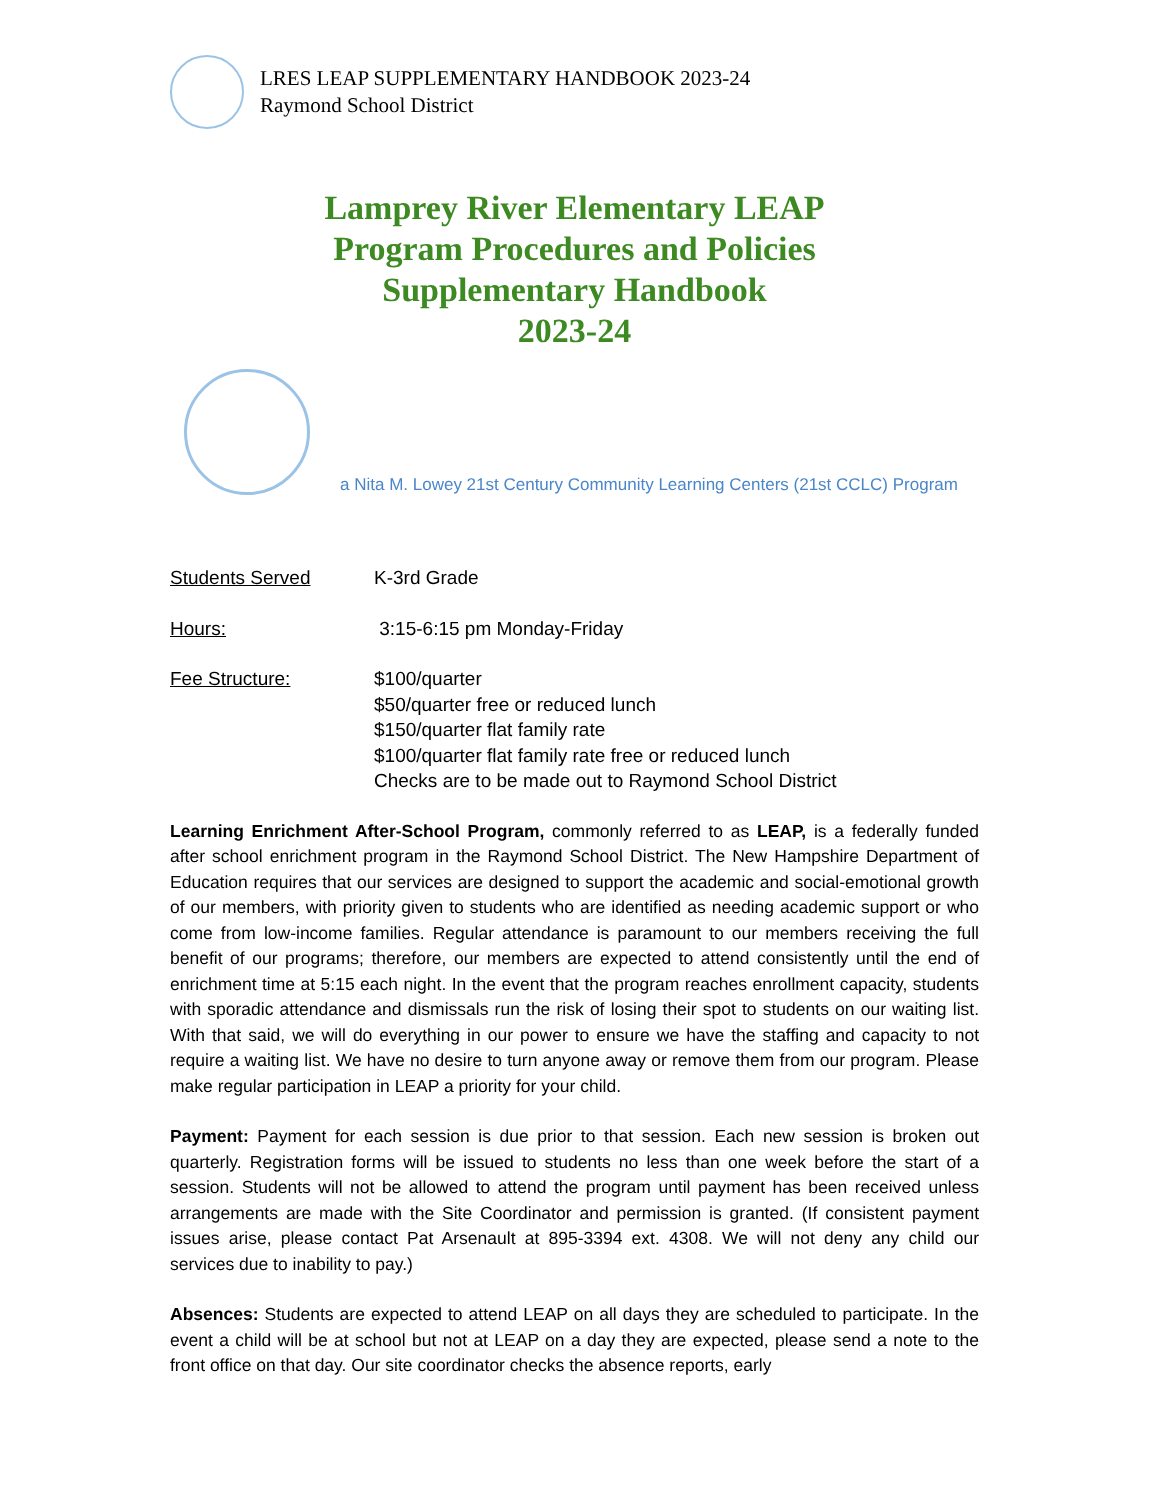LRES LEAP SUPPLEMENTARY HANDBOOK 2023-24
Raymond School District
Lamprey River Elementary LEAP
Program Procedures and Policies
Supplementary Handbook
2023-24
a Nita M. Lowey 21st Century Community Learning Centers (21st CCLC) Program
Students Served K-3rd Grade
Hours: 3:15-6:15 pm Monday-Friday
Fee Structure: $100/quarter
$50/quarter free or reduced lunch
$150/quarter flat family rate
$100/quarter flat family rate free or reduced lunch
Checks are to be made out to Raymond School District
Learning Enrichment After-School Program, commonly referred to as LEAP, is a federally funded after school enrichment program in the Raymond School District. The New Hampshire Department of Education requires that our services are designed to support the academic and social-emotional growth of our members, with priority given to students who are identified as needing academic support or who come from low-income families. Regular attendance is paramount to our members receiving the full benefit of our programs; therefore, our members are expected to attend consistently until the end of enrichment time at 5:15 each night. In the event that the program reaches enrollment capacity, students with sporadic attendance and dismissals run the risk of losing their spot to students on our waiting list. With that said, we will do everything in our power to ensure we have the staffing and capacity to not require a waiting list. We have no desire to turn anyone away or remove them from our program. Please make regular participation in LEAP a priority for your child.
Payment: Payment for each session is due prior to that session. Each new session is broken out quarterly. Registration forms will be issued to students no less than one week before the start of a session. Students will not be allowed to attend the program until payment has been received unless arrangements are made with the Site Coordinator and permission is granted. (If consistent payment issues arise, please contact Pat Arsenault at 895-3394 ext. 4308. We will not deny any child our services due to inability to pay.)
Absences: Students are expected to attend LEAP on all days they are scheduled to participate. In the event a child will be at school but not at LEAP on a day they are expected, please send a note to the front office on that day. Our site coordinator checks the absence reports, early